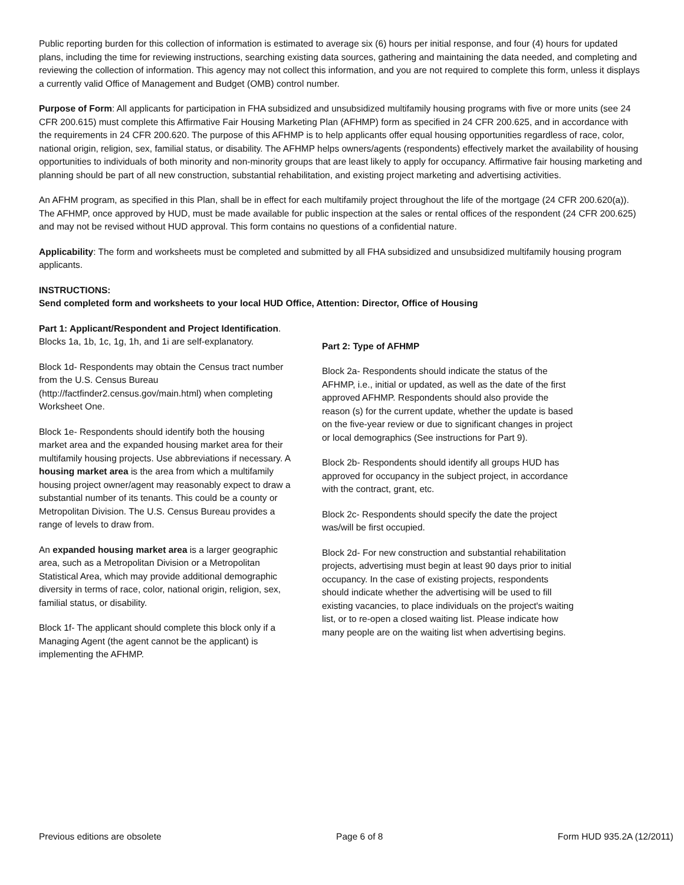Public reporting burden for this collection of information is estimated to average six (6) hours per initial response, and four (4) hours for updated plans, including the time for reviewing instructions, searching existing data sources, gathering and maintaining the data needed, and completing and reviewing the collection of information. This agency may not collect this information, and you are not required to complete this form, unless it displays a currently valid Office of Management and Budget (OMB) control number.
Purpose of Form: All applicants for participation in FHA subsidized and unsubsidized multifamily housing programs with five or more units (see 24 CFR 200.615) must complete this Affirmative Fair Housing Marketing Plan (AFHMP) form as specified in 24 CFR 200.625, and in accordance with the requirements in 24 CFR 200.620. The purpose of this AFHMP is to help applicants offer equal housing opportunities regardless of race, color, national origin, religion, sex, familial status, or disability. The AFHMP helps owners/agents (respondents) effectively market the availability of housing opportunities to individuals of both minority and non-minority groups that are least likely to apply for occupancy. Affirmative fair housing marketing and planning should be part of all new construction, substantial rehabilitation, and existing project marketing and advertising activities.
An AFHM program, as specified in this Plan, shall be in effect for each multifamily project throughout the life of the mortgage (24 CFR 200.620(a)). The AFHMP, once approved by HUD, must be made available for public inspection at the sales or rental offices of the respondent (24 CFR 200.625) and may not be revised without HUD approval. This form contains no questions of a confidential nature.
Applicability: The form and worksheets must be completed and submitted by all FHA subsidized and unsubsidized multifamily housing program applicants.
INSTRUCTIONS:
Send completed form and worksheets to your local HUD Office, Attention: Director, Office of Housing
Part 1: Applicant/Respondent and Project Identification. Blocks 1a, 1b, 1c, 1g, 1h, and 1i are self-explanatory.
Block 1d- Respondents may obtain the Census tract number from the U.S. Census Bureau (http://factfinder2.census.gov/main.html) when completing Worksheet One.
Block 1e- Respondents should identify both the housing market area and the expanded housing market area for their multifamily housing projects. Use abbreviations if necessary. A housing market area is the area from which a multifamily housing project owner/agent may reasonably expect to draw a substantial number of its tenants. This could be a county or Metropolitan Division. The U.S. Census Bureau provides a range of levels to draw from.
An expanded housing market area is a larger geographic area, such as a Metropolitan Division or a Metropolitan Statistical Area, which may provide additional demographic diversity in terms of race, color, national origin, religion, sex, familial status, or disability.
Block 1f- The applicant should complete this block only if a Managing Agent (the agent cannot be the applicant) is implementing the AFHMP.
Part 2: Type of AFHMP
Block 2a- Respondents should indicate the status of the AFHMP, i.e., initial or updated, as well as the date of the first approved AFHMP. Respondents should also provide the reason (s) for the current update, whether the update is based on the five-year review or due to significant changes in project or local demographics (See instructions for Part 9).
Block 2b- Respondents should identify all groups HUD has approved for occupancy in the subject project, in accordance with the contract, grant, etc.
Block 2c- Respondents should specify the date the project was/will be first occupied.
Block 2d- For new construction and substantial rehabilitation projects, advertising must begin at least 90 days prior to initial occupancy. In the case of existing projects, respondents should indicate whether the advertising will be used to fill existing vacancies, to place individuals on the project's waiting list, or to re-open a closed waiting list. Please indicate how many people are on the waiting list when advertising begins.
Previous editions are obsolete Page 6 of 8 Form HUD 935.2A (12/2011)